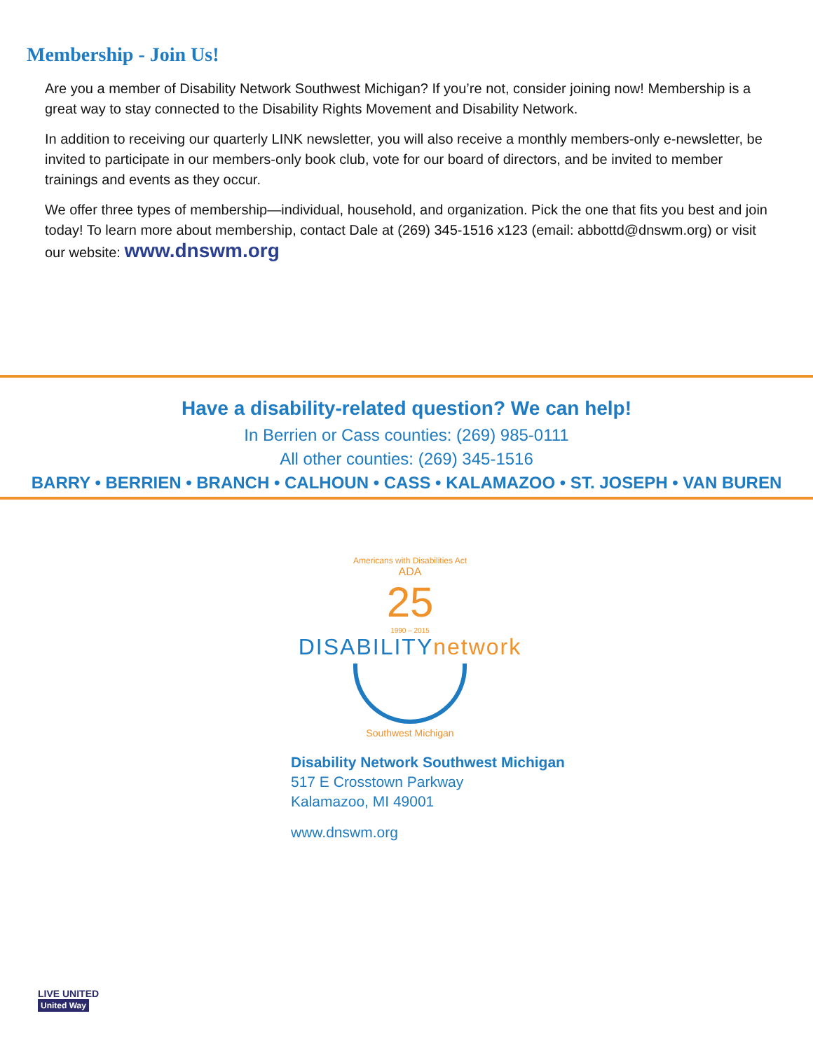Membership - Join Us!
Are you a member of Disability Network Southwest Michigan? If you’re not, consider joining now! Membership is a great way to stay connected to the Disability Rights Movement and Disability Network.
In addition to receiving our quarterly LINK newsletter, you will also receive a monthly members-only e-newsletter, be invited to participate in our members-only book club, vote for our board of directors, and be invited to member trainings and events as they occur.
We offer three types of membership—individual, household, and organization. Pick the one that fits you best and join today! To learn more about membership, contact Dale at (269) 345-1516 x123 (email: abbottd@dnswm.org) or visit our website: www.dnswm.org
Have a disability-related question? We can help!
In Berrien or Cass counties: (269) 985-0111
All other counties: (269) 345-1516
BARRY • BERRIEN • BRANCH • CALHOUN • CASS • KALAMAZOO • ST. JOSEPH • VAN BUREN
Americans with Disabilities Act
ADA
25
1990 – 2015
DISABILITYnetwork
Southwest Michigan
Disability Network Southwest Michigan
517 E Crosstown Parkway
Kalamazoo, MI 49001
www.dnswm.org
LIVE UNITED
United Way